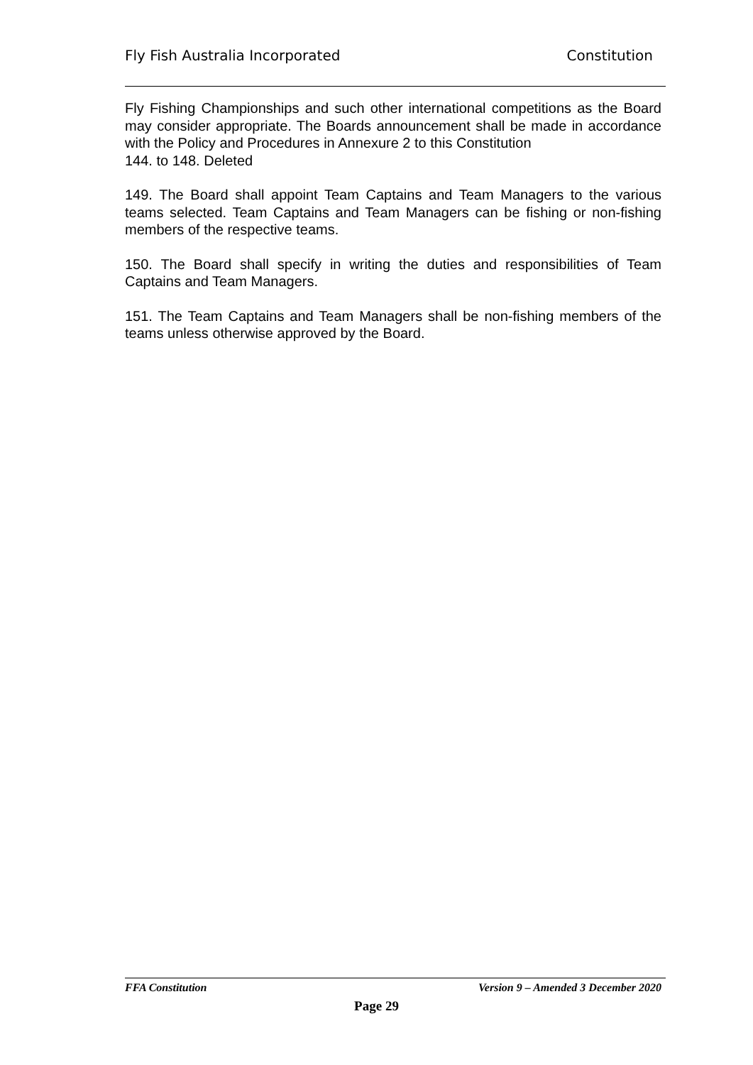Fly Fish Australia Incorporated Constitution
Fly Fishing Championships and such other international competitions as the Board may consider appropriate. The Boards announcement shall be made in accordance with the Policy and Procedures in Annexure 2 to this Constitution
144. to 148. Deleted
149. The Board shall appoint Team Captains and Team Managers to the various teams selected. Team Captains and Team Managers can be fishing or non-fishing members of the respective teams.
150. The Board shall specify in writing the duties and responsibilities of Team Captains and Team Managers.
151. The Team Captains and Team Managers shall be non-fishing members of the teams unless otherwise approved by the Board.
FFA Constitution Version 9 – Amended 3 December 2020
Page 29